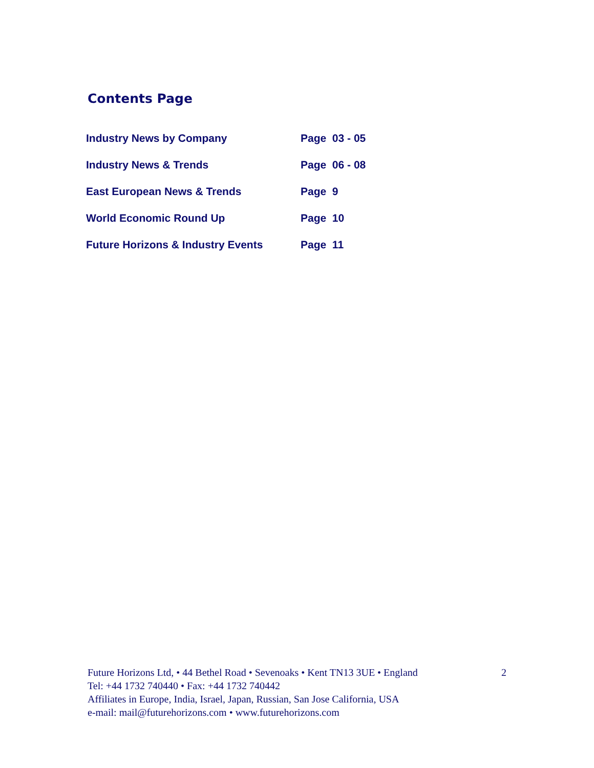Contents Page
| Industry News by Company | Page 03 - 05 |
| Industry News & Trends | Page 06 - 08 |
| East European News & Trends | Page 9 |
| World Economic Round Up | Page 10 |
| Future Horizons & Industry Events | Page 11 |
2 Future Horizons Ltd, • 44 Bethel Road • Sevenoaks • Kent TN13 3UE • England
Tel: +44 1732 740440 • Fax: +44 1732 740442
Affiliates in Europe, India, Israel, Japan, Russian, San Jose California, USA
e-mail: mail@futurehorizons.com • www.futurehorizons.com